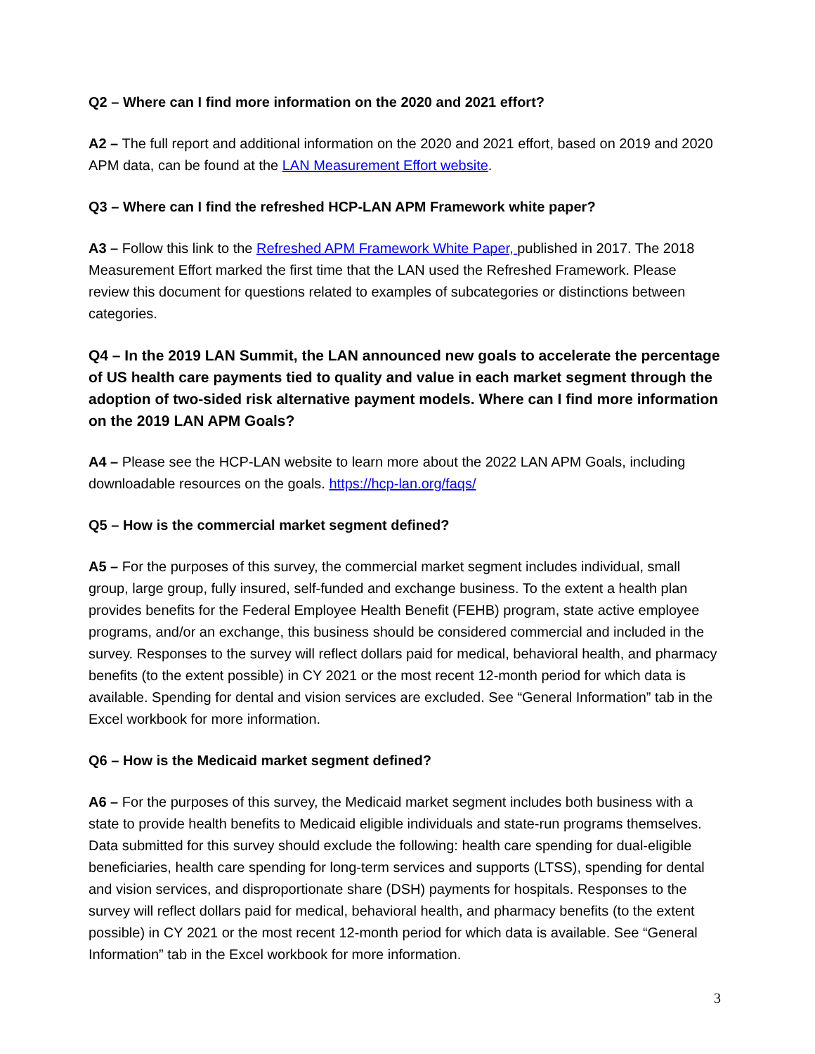Q2 – Where can I find more information on the 2020 and 2021 effort?
A2 – The full report and additional information on the 2020 and 2021 effort, based on 2019 and 2020 APM data, can be found at the LAN Measurement Effort website.
Q3 – Where can I find the refreshed HCP-LAN APM Framework white paper?
A3 – Follow this link to the Refreshed APM Framework White Paper, published in 2017. The 2018 Measurement Effort marked the first time that the LAN used the Refreshed Framework. Please review this document for questions related to examples of subcategories or distinctions between categories.
Q4 – In the 2019 LAN Summit, the LAN announced new goals to accelerate the percentage of US health care payments tied to quality and value in each market segment through the adoption of two-sided risk alternative payment models. Where can I find more information on the 2019 LAN APM Goals?
A4 – Please see the HCP-LAN website to learn more about the 2022 LAN APM Goals, including downloadable resources on the goals. https://hcp-lan.org/faqs/
Q5 – How is the commercial market segment defined?
A5 – For the purposes of this survey, the commercial market segment includes individual, small group, large group, fully insured, self-funded and exchange business. To the extent a health plan provides benefits for the Federal Employee Health Benefit (FEHB) program, state active employee programs, and/or an exchange, this business should be considered commercial and included in the survey. Responses to the survey will reflect dollars paid for medical, behavioral health, and pharmacy benefits (to the extent possible) in CY 2021 or the most recent 12-month period for which data is available. Spending for dental and vision services are excluded. See “General Information” tab in the Excel workbook for more information.
Q6 – How is the Medicaid market segment defined?
A6 – For the purposes of this survey, the Medicaid market segment includes both business with a state to provide health benefits to Medicaid eligible individuals and state-run programs themselves. Data submitted for this survey should exclude the following: health care spending for dual-eligible beneficiaries, health care spending for long-term services and supports (LTSS), spending for dental and vision services, and disproportionate share (DSH) payments for hospitals. Responses to the survey will reflect dollars paid for medical, behavioral health, and pharmacy benefits (to the extent possible) in CY 2021 or the most recent 12-month period for which data is available. See “General Information” tab in the Excel workbook for more information.
3